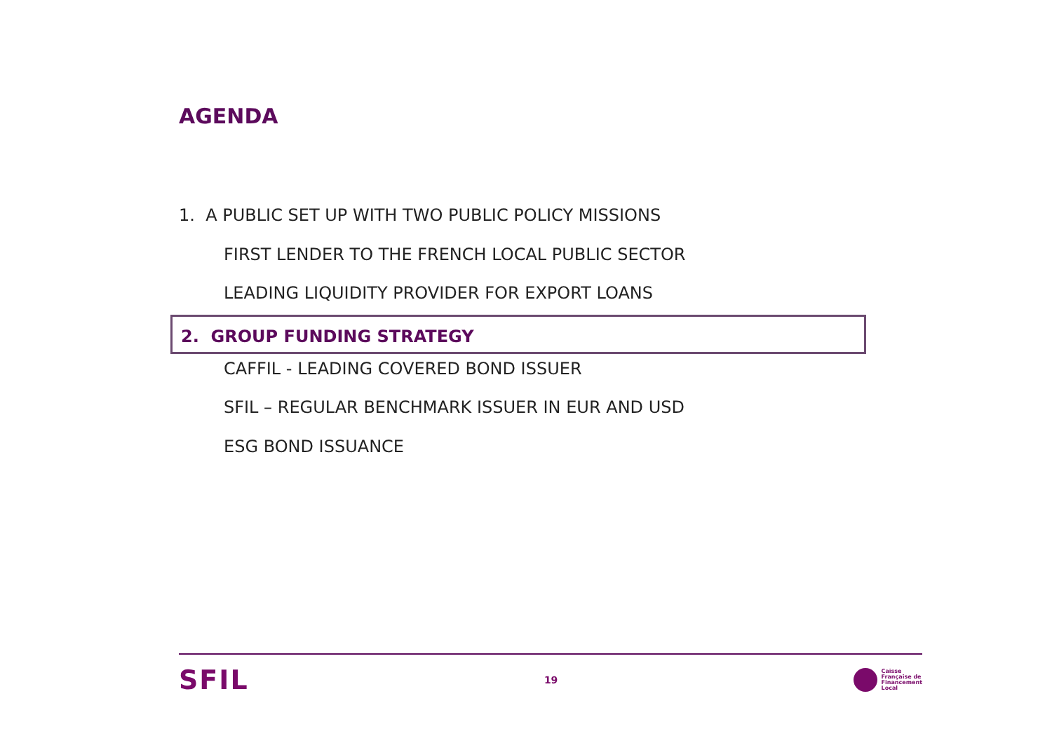AGENDA
1. A PUBLIC SET UP WITH TWO PUBLIC POLICY MISSIONS
FIRST LENDER TO THE FRENCH LOCAL PUBLIC SECTOR
LEADING LIQUIDITY PROVIDER FOR EXPORT LOANS
2. GROUP FUNDING STRATEGY
CAFFIL - LEADING COVERED BOND ISSUER
SFIL – REGULAR BENCHMARK ISSUER IN EUR AND USD
ESG BOND ISSUANCE
SFIL
19
Caisse
Française de
Financement
Local